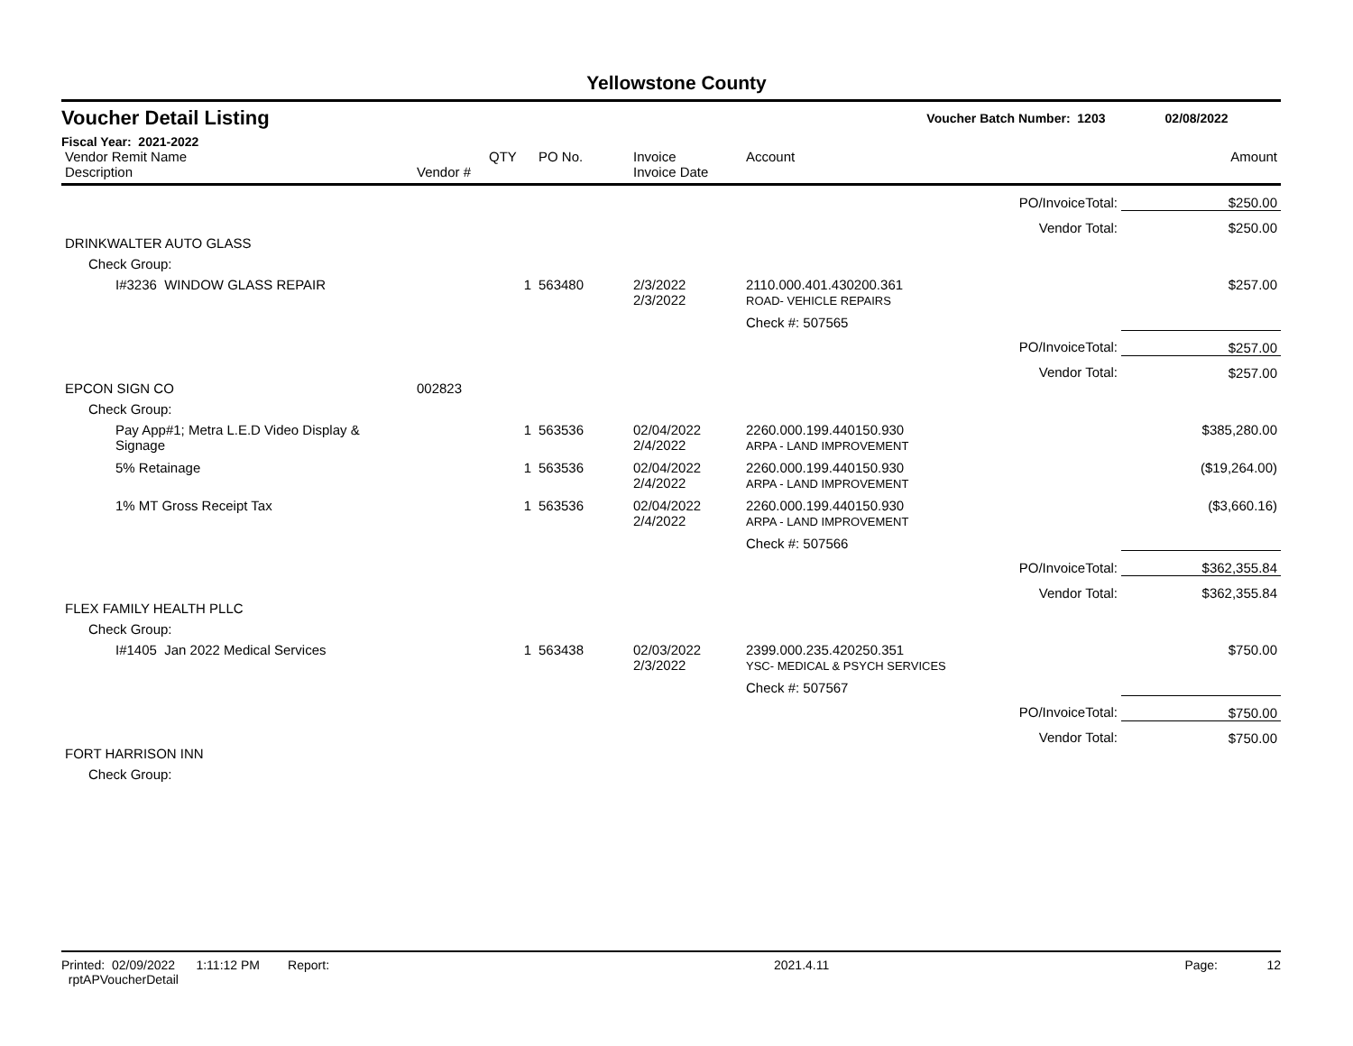Yellowstone County
Voucher Detail Listing Voucher Batch Number: 1203 02/08/2022
Fiscal Year: 2021-2022
| Vendor Remit Name Description | Vendor # | QTY | PO No. | Invoice Invoice Date | Account | | Amount |
| --- | --- | --- | --- | --- | --- | --- | --- |
| | | | | | | PO/InvoiceTotal: | $250.00 |
| | | | | | | Vendor Total: | $250.00 |
| DRINKWALTER AUTO GLASS | | | | | | | |
| Check Group: | | | | | | | |
| I#3236 WINDOW GLASS REPAIR | | 1 | 563480 | 2/3/2022 2/3/2022 | 2110.000.401.430200.361 ROAD- VEHICLE REPAIRS | | $257.00 |
| | | | | | Check #: 507565 | | |
| | | | | | | PO/InvoiceTotal: | $257.00 |
| | | | | | | Vendor Total: | $257.00 |
| EPCON SIGN CO | 002823 | | | | | | |
| Check Group: | | | | | | | |
| Pay App#1; Metra L.E.D Video Display & Signage | | 1 | 563536 | 02/04/2022 2/4/2022 | 2260.000.199.440150.930 ARPA - LAND IMPROVEMENT | | $385,280.00 |
| 5% Retainage | | 1 | 563536 | 02/04/2022 2/4/2022 | 2260.000.199.440150.930 ARPA - LAND IMPROVEMENT | | ($19,264.00) |
| 1% MT Gross Receipt Tax | | 1 | 563536 | 02/04/2022 2/4/2022 | 2260.000.199.440150.930 ARPA - LAND IMPROVEMENT | | ($3,660.16) |
| | | | | | Check #: 507566 | | |
| | | | | | | PO/InvoiceTotal: | $362,355.84 |
| | | | | | | Vendor Total: | $362,355.84 |
| FLEX FAMILY HEALTH PLLC | | | | | | | |
| Check Group: | | | | | | | |
| I#1405 Jan 2022 Medical Services | | 1 | 563438 | 02/03/2022 2/3/2022 | 2399.000.235.420250.351 YSC- MEDICAL & PSYCH SERVICES | | $750.00 |
| | | | | | Check #: 507567 | | |
| | | | | | | PO/InvoiceTotal: | $750.00 |
| | | | | | | Vendor Total: | $750.00 |
| FORT HARRISON INN | | | | | | | |
| Check Group: | | | | | | | |
Printed: 02/09/2022 1:11:12 PM Report: rptAPVoucherDetail 2021.4.11 Page: 12